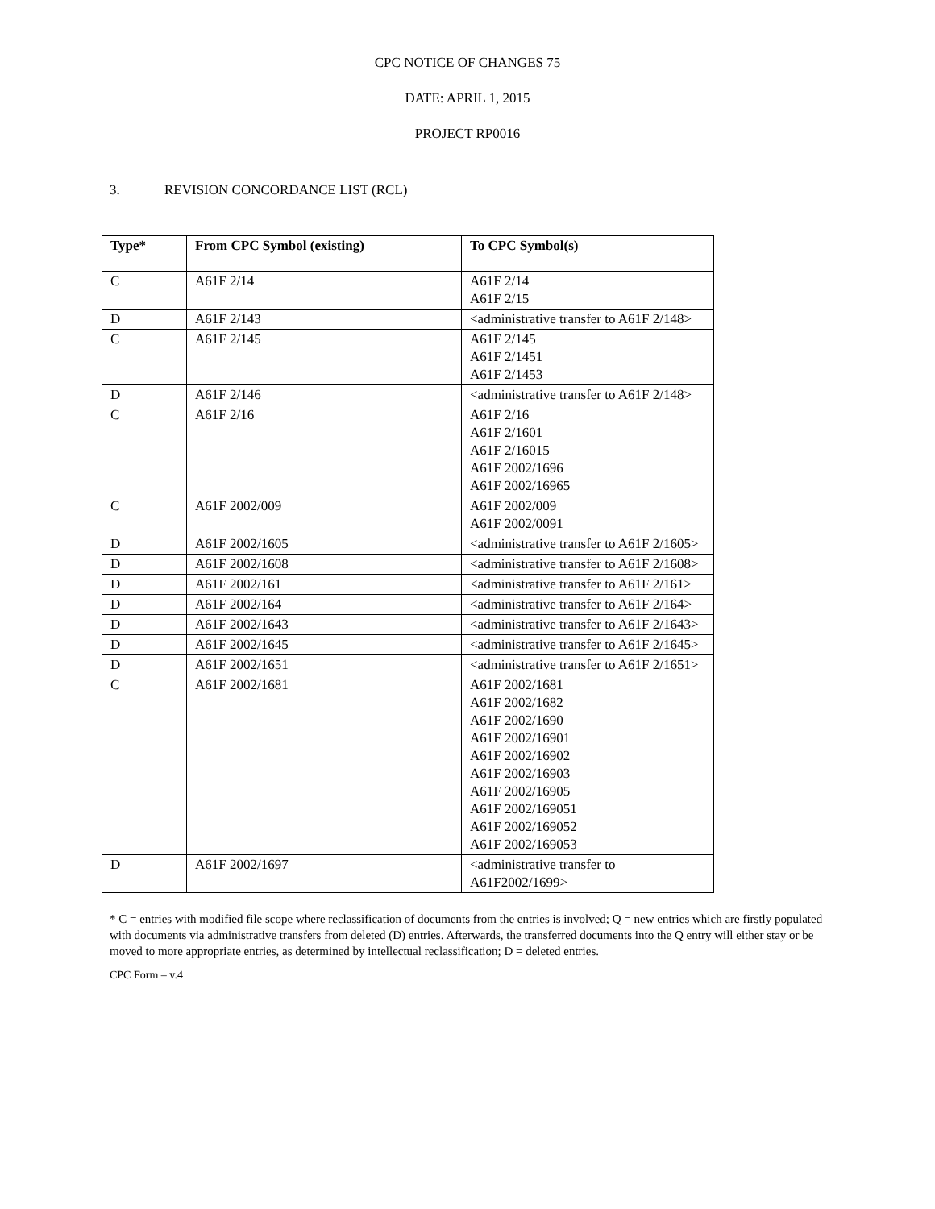CPC NOTICE OF CHANGES 75
DATE: APRIL 1, 2015
PROJECT RP0016
3. REVISION CONCORDANCE LIST (RCL)
| Type* | From CPC Symbol (existing) | To CPC Symbol(s) |
| --- | --- | --- |
| C | A61F 2/14 | A61F 2/14 A61F 2/15 |
| D | A61F 2/143 | <administrative transfer to A61F 2/148> |
| C | A61F 2/145 | A61F 2/145 A61F 2/1451 A61F 2/1453 |
| D | A61F 2/146 | <administrative transfer to A61F 2/148> |
| C | A61F 2/16 | A61F 2/16 A61F 2/1601 A61F 2/16015 A61F 2002/1696 A61F 2002/16965 |
| C | A61F 2002/009 | A61F 2002/009 A61F 2002/0091 |
| D | A61F 2002/1605 | <administrative transfer to A61F 2/1605> |
| D | A61F 2002/1608 | <administrative transfer to A61F 2/1608> |
| D | A61F 2002/161 | <administrative transfer to A61F 2/161> |
| D | A61F 2002/164 | <administrative transfer to A61F 2/164> |
| D | A61F 2002/1643 | <administrative transfer to A61F 2/1643> |
| D | A61F 2002/1645 | <administrative transfer to A61F 2/1645> |
| D | A61F 2002/1651 | <administrative transfer to A61F 2/1651> |
| C | A61F 2002/1681 | A61F 2002/1681 A61F 2002/1682 A61F 2002/1690 A61F 2002/16901 A61F 2002/16902 A61F 2002/16903 A61F 2002/16905 A61F 2002/169051 A61F 2002/169052 A61F 2002/169053 |
| D | A61F 2002/1697 | <administrative transfer to A61F2002/1699> |
* C = entries with modified file scope where reclassification of documents from the entries is involved; Q = new entries which are firstly populated with documents via administrative transfers from deleted (D) entries. Afterwards, the transferred documents into the Q entry will either stay or be moved to more appropriate entries, as determined by intellectual reclassification; D = deleted entries.
CPC Form – v.4